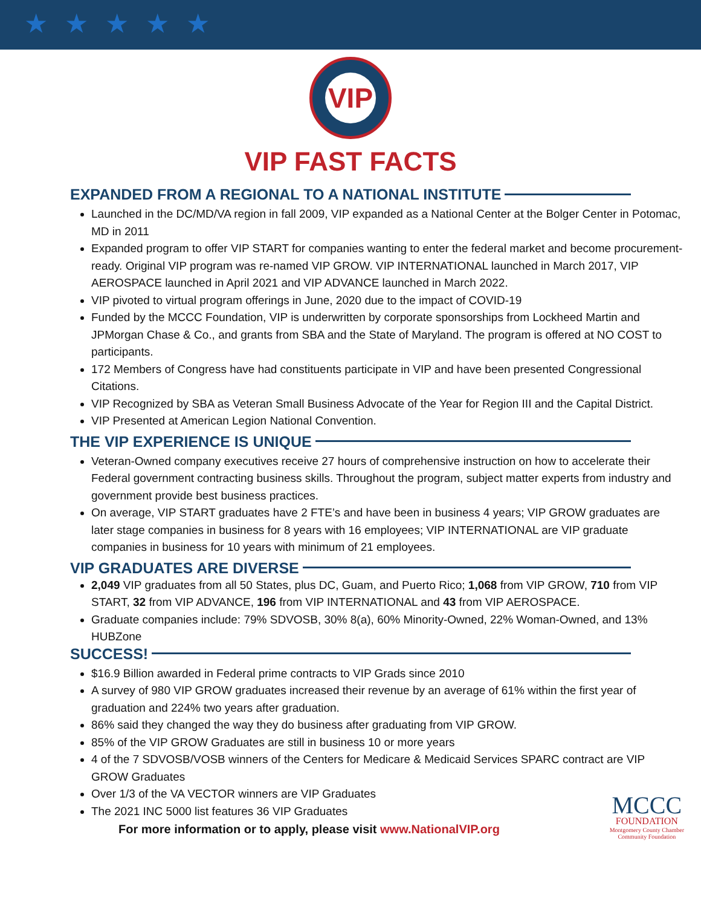★★★★★
VIP
VIP FAST FACTS
EXPANDED FROM A REGIONAL TO A NATIONAL INSTITUTE
Launched in the DC/MD/VA region in fall 2009, VIP expanded as a National Center at the Bolger Center in Potomac, MD in 2011
Expanded program to offer VIP START for companies wanting to enter the federal market and become procurement-ready. Original VIP program was re-named VIP GROW. VIP INTERNATIONAL launched in March 2017, VIP AEROSPACE launched in April 2021 and VIP ADVANCE launched in March 2022.
VIP pivoted to virtual program offerings in June, 2020 due to the impact of COVID-19
Funded by the MCCC Foundation, VIP is underwritten by corporate sponsorships from Lockheed Martin and JPMorgan Chase & Co., and grants from SBA and the State of Maryland. The program is offered at NO COST to participants.
172 Members of Congress have had constituents participate in VIP and have been presented Congressional Citations.
VIP Recognized by SBA as Veteran Small Business Advocate of the Year for Region III and the Capital District.
VIP Presented at American Legion National Convention.
THE VIP EXPERIENCE IS UNIQUE
Veteran-Owned company executives receive 27 hours of comprehensive instruction on how to accelerate their Federal government contracting business skills. Throughout the program, subject matter experts from industry and government provide best business practices.
On average, VIP START graduates have 2 FTE’s and have been in business 4 years; VIP GROW graduates are later stage companies in business for 8 years with 16 employees; VIP INTERNATIONAL are VIP graduate companies in business for 10 years with minimum of 21 employees.
VIP GRADUATES ARE DIVERSE
2,049 VIP graduates from all 50 States, plus DC, Guam, and Puerto Rico; 1,068 from VIP GROW, 710 from VIP START, 32 from VIP ADVANCE, 196 from VIP INTERNATIONAL and 43 from VIP AEROSPACE.
Graduate companies include: 79% SDVOSB, 30% 8(a), 60% Minority-Owned, 22% Woman-Owned, and 13% HUBZone
SUCCESS!
$16.9 Billion awarded in Federal prime contracts to VIP Grads since 2010
A survey of 980 VIP GROW graduates increased their revenue by an average of 61% within the first year of graduation and 224% two years after graduation.
86% said they changed the way they do business after graduating from VIP GROW.
85% of the VIP GROW Graduates are still in business 10 or more years
4 of the 7 SDVOSB/VOSB winners of the Centers for Medicare & Medicaid Services SPARC contract are VIP GROW Graduates
Over 1/3 of the VA VECTOR winners are VIP Graduates
The 2021 INC 5000 list features 36 VIP Graduates
For more information or to apply, please visit www.NationalVIP.org
MCCC
FOUNDATION
Montgomery County Chamber
Community Foundation